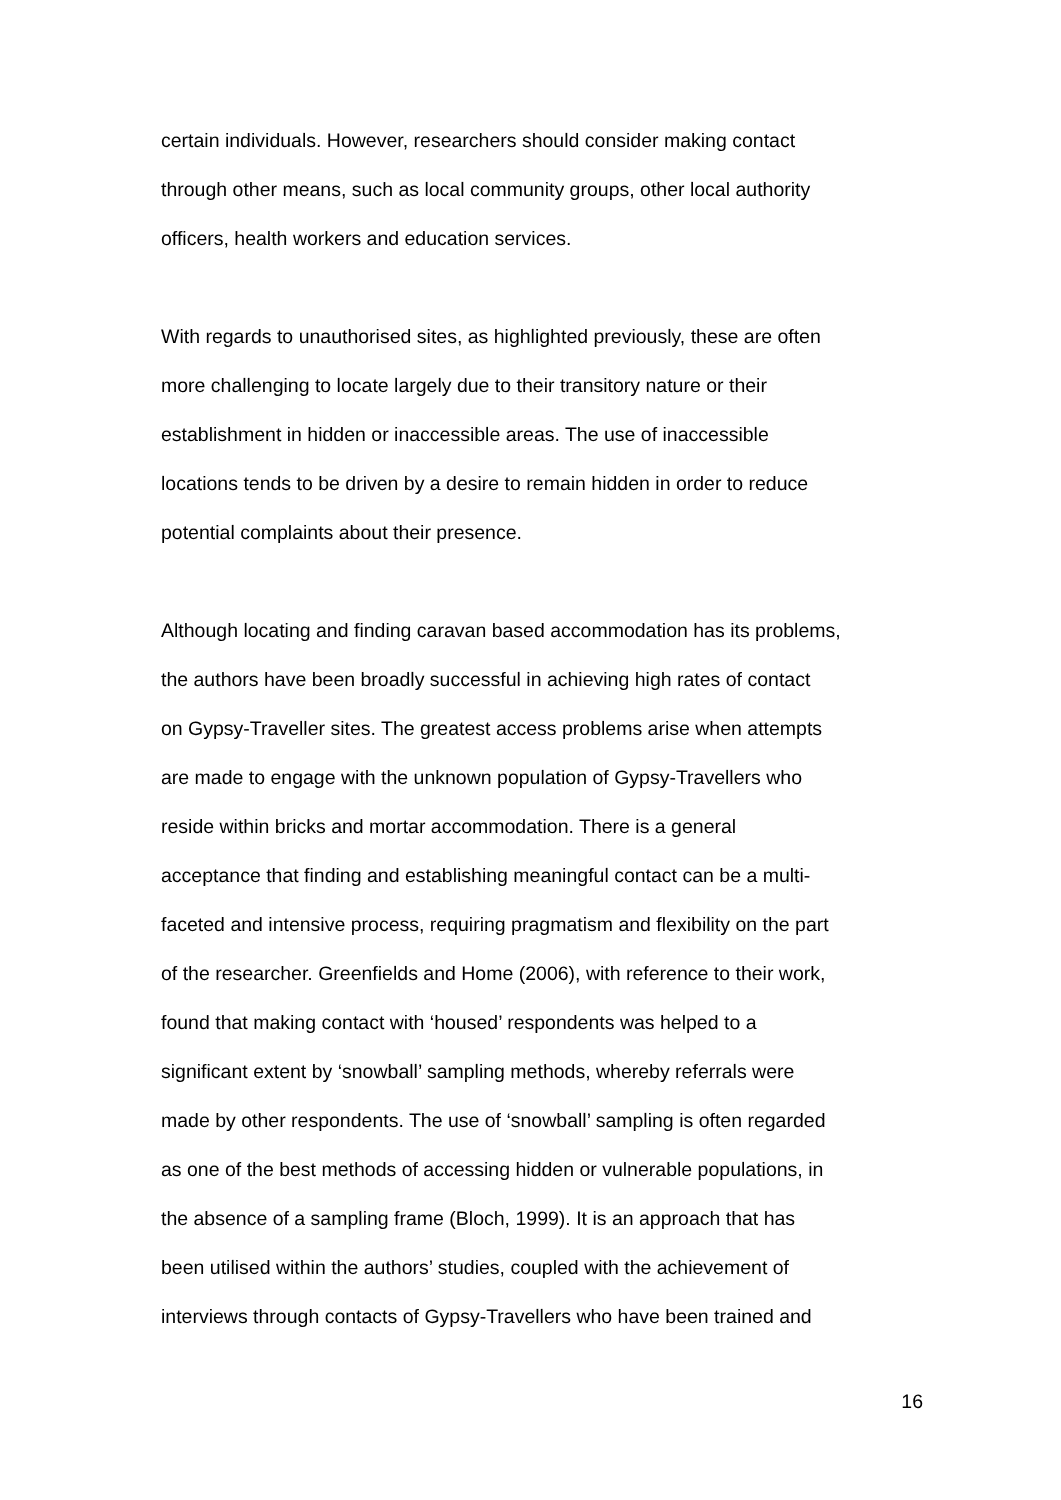certain individuals. However, researchers should consider making contact
through other means, such as local community groups, other local authority
officers, health workers and education services.
With regards to unauthorised sites, as highlighted previously, these are often
more challenging to locate largely due to their transitory nature or their
establishment in hidden or inaccessible areas. The use of inaccessible
locations tends to be driven by a desire to remain hidden in order to reduce
potential complaints about their presence.
Although locating and finding caravan based accommodation has its problems,
the authors have been broadly successful in achieving high rates of contact
on Gypsy-Traveller sites. The greatest access problems arise when attempts
are made to engage with the unknown population of Gypsy-Travellers who
reside within bricks and mortar accommodation. There is a general
acceptance that finding and establishing meaningful contact can be a multi-
faceted and intensive process, requiring pragmatism and flexibility on the part
of the researcher. Greenfields and Home (2006), with reference to their work,
found that making contact with ‘housed’ respondents was helped to a
significant extent by ‘snowball’ sampling methods, whereby referrals were
made by other respondents. The use of ‘snowball’ sampling is often regarded
as one of the best methods of accessing hidden or vulnerable populations, in
the absence of a sampling frame (Bloch, 1999). It is an approach that has
been utilised within the authors’ studies, coupled with the achievement of
interviews through contacts of Gypsy-Travellers who have been trained and
16